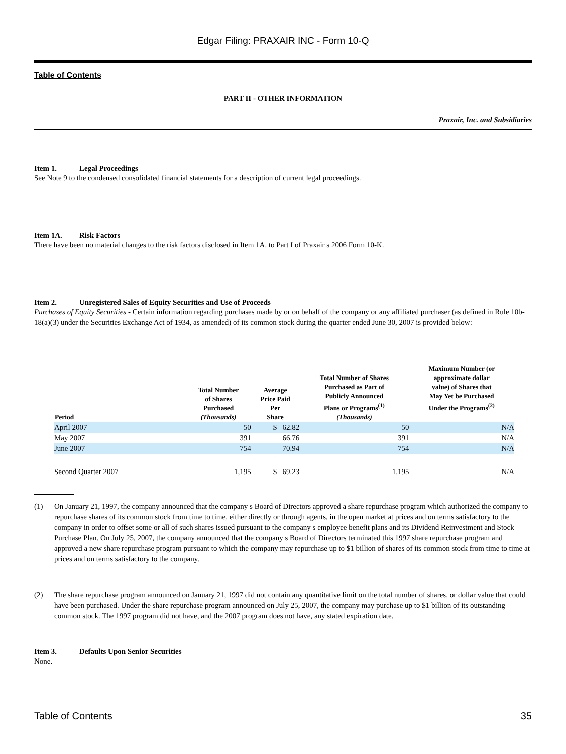Edgar Filing: PRAXAIR INC - Form 10-Q
Table of Contents
PART II - OTHER INFORMATION
Praxair, Inc. and Subsidiaries
Item 1. Legal Proceedings
See Note 9 to the condensed consolidated financial statements for a description of current legal proceedings.
Item 1A. Risk Factors
There have been no material changes to the risk factors disclosed in Item 1A. to Part I of Praxair s 2006 Form 10-K.
Item 2. Unregistered Sales of Equity Securities and Use of Proceeds
Purchases of Equity Securities - Certain information regarding purchases made by or on behalf of the company or any affiliated purchaser (as defined in Rule 10b-18(a)(3) under the Securities Exchange Act of 1934, as amended) of its common stock during the quarter ended June 30, 2007 is provided below:
| Period | Total Number of Shares Purchased (Thousands) | Average Price Paid Per Share | Total Number of Shares Purchased as Part of Publicly Announced Plans or Programs<sup>(1)</sup> (Thousands) | Maximum Number (or approximate dollar value) of Shares that May Yet be Purchased Under the Programs<sup>(2)</sup> |
| --- | --- | --- | --- | --- |
| April 2007 | 50 | $ 62.82 | 50 | N/A |
| May 2007 | 391 | 66.76 | 391 | N/A |
| June 2007 | 754 | 70.94 | 754 | N/A |
| Second Quarter 2007 | 1,195 | $ 69.23 | 1,195 | N/A |
(1) On January 21, 1997, the company announced that the company s Board of Directors approved a share repurchase program which authorized the company to repurchase shares of its common stock from time to time, either directly or through agents, in the open market at prices and on terms satisfactory to the company in order to offset some or all of such shares issued pursuant to the company s employee benefit plans and its Dividend Reinvestment and Stock Purchase Plan. On July 25, 2007, the company announced that the company s Board of Directors terminated this 1997 share repurchase program and approved a new share repurchase program pursuant to which the company may repurchase up to $1 billion of shares of its common stock from time to time at prices and on terms satisfactory to the company.
(2) The share repurchase program announced on January 21, 1997 did not contain any quantitative limit on the total number of shares, or dollar value that could have been purchased. Under the share repurchase program announced on July 25, 2007, the company may purchase up to $1 billion of its outstanding common stock. The 1997 program did not have, and the 2007 program does not have, any stated expiration date.
Item 3. Defaults Upon Senior Securities
None.
Table of Contents 35